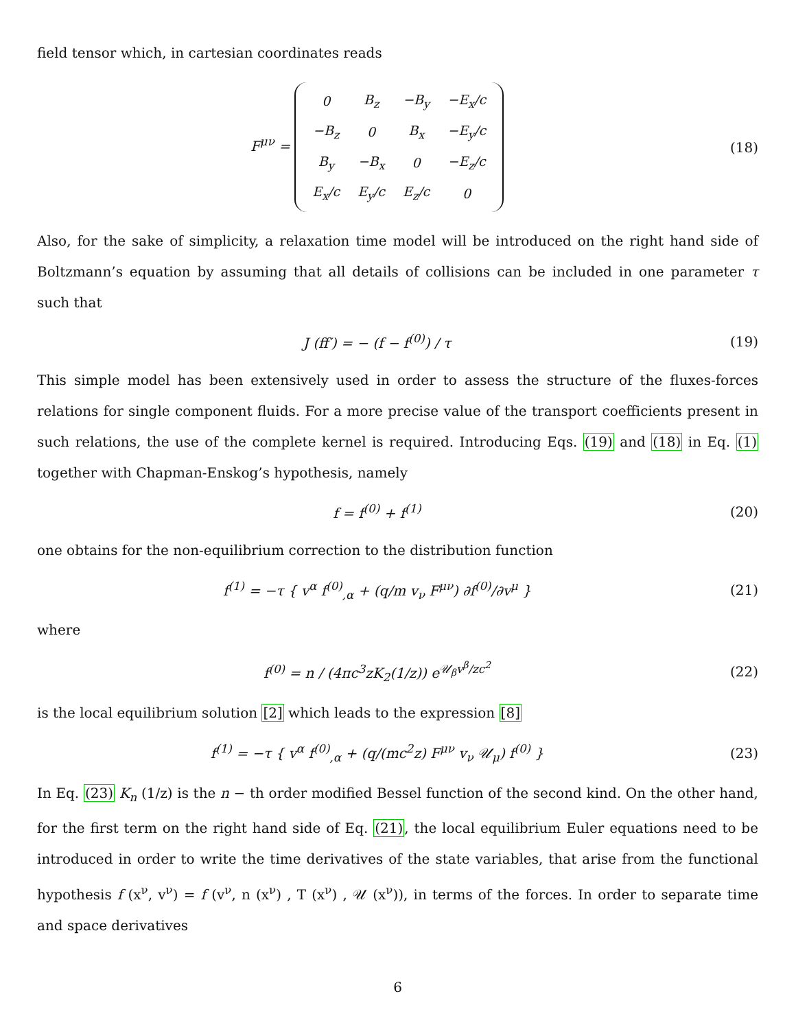field tensor which, in cartesian coordinates reads
F<sup>μν</sup> =
| 0 | B<sub>z</sub> | −B<sub>y</sub> | −E<sub>x</sub>/c |
| −B<sub>z</sub> | 0 | B<sub>x</sub> | −E<sub>y</sub>/c |
| B<sub>y</sub> | −B<sub>x</sub> | 0 | −E<sub>z</sub>/c |
| E<sub>x</sub>/c | E<sub>y</sub>/c | E<sub>z</sub>/c | 0 |
(18)
Also, for the sake of simplicity, a relaxation time model will be introduced on the right hand side of Boltzmann’s equation by assuming that all details of collisions can be included in one parameter τ such that
J (ff′) = − (f − f<sup>(0)</sup>) / τ (19)
This simple model has been extensively used in order to assess the structure of the fluxes-forces relations for single component fluids. For a more precise value of the transport coefficients present in such relations, the use of the complete kernel is required. Introducing Eqs. (19) and (18) in Eq. (1) together with Chapman-Enskog’s hypothesis, namely
f = f<sup>(0)</sup> + f<sup>(1)</sup> (20)
one obtains for the non-equilibrium correction to the distribution function
f<sup>(1)</sup> = −τ { v<sup>α</sup> f<sup>(0)</sup><sub>,α</sub> + (q/m v<sub>ν</sub> F<sup>μν</sup>) ∂f<sup>(0)</sup>/∂v<sup>μ</sup> }
(21)
where
f<sup>(0)</sup> = n / (4πc<sup>3</sup>zK<sub>2</sub>(1/z)) e<sup>𝒰<sub>β</sub>v<sup>β</sup>/zc<sup>2</sup></sup>
(22)
is the local equilibrium solution [2] which leads to the expression [8]
f<sup>(1)</sup> = −τ { v<sup>α</sup> f<sup>(0)</sup><sub>,α</sub> + (q/(mc<sup>2</sup>z) F<sup>μν</sup> v<sub>ν</sub> 𝒰<sub>μ</sub>) f<sup>(0)</sup> }
(23)
In Eq. (23) K<sub>n</sub> (1/z) is the n − th order modified Bessel function of the second kind. On the other hand, for the first term on the right hand side of Eq. (21), the local equilibrium Euler equations need to be introduced in order to write the time derivatives of the state variables, that arise from the functional hypothesis f (x<sup>ν</sup>, v<sup>ν</sup>) = f (v<sup>ν</sup>, n (x<sup>ν</sup>) , T (x<sup>ν</sup>) , 𝒰 (x<sup>ν</sup>)), in terms of the forces. In order to separate time and space derivatives
6